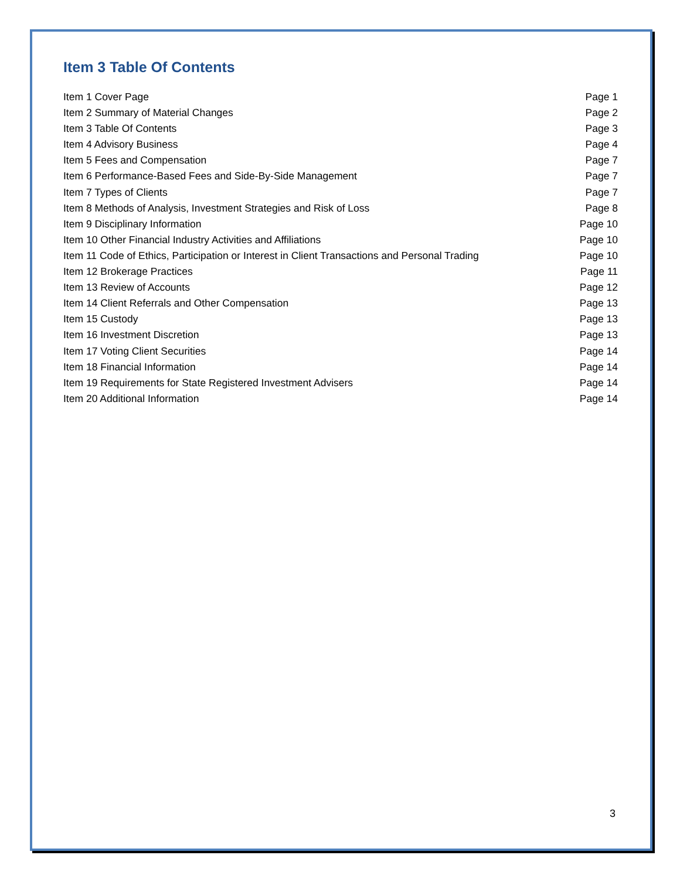Item 3 Table Of Contents
| Item 1 Cover Page | Page 1 |
| Item 2 Summary of Material Changes | Page 2 |
| Item 3 Table Of Contents | Page 3 |
| Item 4 Advisory Business | Page 4 |
| Item 5 Fees and Compensation | Page 7 |
| Item 6 Performance-Based Fees and Side-By-Side Management | Page 7 |
| Item 7 Types of Clients | Page 7 |
| Item 8 Methods of Analysis, Investment Strategies and Risk of Loss | Page 8 |
| Item 9 Disciplinary Information | Page 10 |
| Item 10 Other Financial Industry Activities and Affiliations | Page 10 |
| Item 11 Code of Ethics, Participation or Interest in Client Transactions and Personal Trading | Page 10 |
| Item 12 Brokerage Practices | Page 11 |
| Item 13 Review of Accounts | Page 12 |
| Item 14 Client Referrals and Other Compensation | Page 13 |
| Item 15 Custody | Page 13 |
| Item 16 Investment Discretion | Page 13 |
| Item 17 Voting Client Securities | Page 14 |
| Item 18 Financial Information | Page 14 |
| Item 19 Requirements for State Registered Investment Advisers | Page 14 |
| Item 20 Additional Information | Page 14 |
3